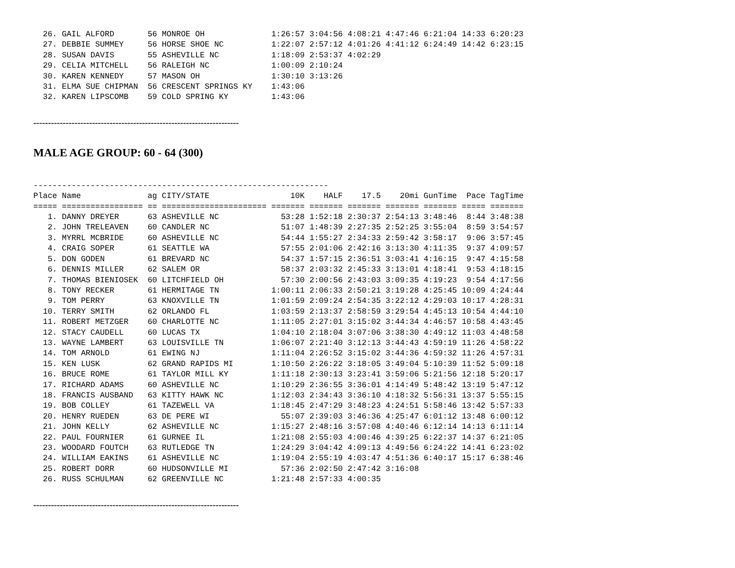26. GAIL ALFORD       56 MONROE OH              1:26:57 3:04:56 4:08:21 4:47:46 6:21:04 14:33 6:20:23
  27. DEBBIE SUMMEY     56 HORSE SHOE NC          1:22:07 2:57:12 4:01:26 4:41:12 6:24:49 14:42 6:23:15
  28. SUSAN DAVIS       55 ASHEVILLE NC           1:18:09 2:53:37 4:02:29
  29. CELIA MITCHELL    56 RALEIGH NC             1:00:09 2:10:24
  30. KAREN KENNEDY     57 MASON OH               1:30:10 3:13:26
  31. ELMA SUE CHIPMAN  56 CRESCENT SPRINGS KY    1:43:06
  32. KAREN LIPSCOMB    59 COLD SPRING KY         1:43:06
----------------------------------------------------------------------
MALE AGE GROUP: 60 - 64 (300)
--------------------------------------------------------------
Place Name              ag CITY/STATE                 10K    HALF    17.5    20mi GunTime  Pace TagTime
===== ================= == ====================== ======= ======= ======= ======= ======= ===== =======
   1. DANNY DREYER      63 ASHEVILLE NC             53:28 1:52:18 2:30:37 2:54:13 3:48:46  8:44 3:48:38
   2. JOHN TRELEAVEN    60 CANDLER NC               51:07 1:48:39 2:27:35 2:52:25 3:55:04  8:59 3:54:57
   3. MYRRL MCBRIDE     60 ASHEVILLE NC             54:44 1:55:27 2:34:33 2:59:42 3:58:17  9:06 3:57:45
   4. CRAIG SOPER       61 SEATTLE WA               57:55 2:01:06 2:42:16 3:13:30 4:11:35  9:37 4:09:57
   5. DON GODEN         61 BREVARD NC               54:37 1:57:15 2:36:51 3:03:41 4:16:15  9:47 4:15:58
   6. DENNIS MILLER     62 SALEM OR                 58:37 2:03:32 2:45:33 3:13:01 4:18:41  9:53 4:18:15
   7. THOMAS BIENIOSEK  60 LITCHFIELD OH            57:30 2:00:56 2:43:03 3:09:35 4:19:23  9:54 4:17:56
   8. TONY RECKER       61 HERMITAGE TN           1:00:11 2:06:33 2:50:21 3:19:28 4:25:45 10:09 4:24:44
   9. TOM PERRY         63 KNOXVILLE TN           1:01:59 2:09:24 2:54:35 3:22:12 4:29:03 10:17 4:28:31
  10. TERRY SMITH       62 ORLANDO FL             1:03:59 2:13:37 2:58:59 3:29:54 4:45:13 10:54 4:44:10
  11. ROBERT METZGER    60 CHARLOTTE NC           1:11:05 2:27:01 3:15:02 3:44:34 4:46:57 10:58 4:43:45
  12. STACY CAUDELL     60 LUCAS TX               1:04:10 2:18:04 3:07:06 3:38:30 4:49:12 11:03 4:48:58
  13. WAYNE LAMBERT     63 LOUISVILLE TN          1:06:07 2:21:40 3:12:13 3:44:43 4:59:19 11:26 4:58:22
  14. TOM ARNOLD        61 EWING NJ               1:11:04 2:26:52 3:15:02 3:44:36 4:59:32 11:26 4:57:31
  15. KEN LUSK          62 GRAND RAPIDS MI        1:10:50 2:26:22 3:18:05 3:49:04 5:10:39 11:52 5:09:18
  16. BRUCE ROME        61 TAYLOR MILL KY         1:11:18 2:30:13 3:23:41 3:59:06 5:21:56 12:18 5:20:17
  17. RICHARD ADAMS     60 ASHEVILLE NC           1:10:29 2:36:55 3:36:01 4:14:49 5:48:42 13:19 5:47:12
  18. FRANCIS AUSBAND   63 KITTY HAWK NC          1:12:03 2:34:43 3:36:10 4:18:32 5:56:31 13:37 5:55:15
  19. BOB COLLEY        61 TAZEWELL VA            1:18:45 2:47:29 3:48:23 4:24:51 5:58:46 13:42 5:57:33
  20. HENRY RUEDEN      63 DE PERE WI               55:07 2:39:03 3:46:36 4:25:47 6:01:12 13:48 6:00:12
  21. JOHN KELLY        62 ASHEVILLE NC           1:15:27 2:48:16 3:57:08 4:40:46 6:12:14 14:13 6:11:14
  22. PAUL FOURNIER     61 GURNEE IL              1:21:08 2:55:03 4:00:46 4:39:25 6:22:37 14:37 6:21:05
  23. WOODARD FOUTCH    63 RUTLEDGE TN            1:24:29 3:04:42 4:09:13 4:49:56 6:24:22 14:41 6:23:02
  24. WILLIAM EAKINS    61 ASHEVILLE NC           1:19:04 2:55:19 4:03:47 4:51:36 6:40:17 15:17 6:38:46
  25. ROBERT DORR       60 HUDSONVILLE MI           57:36 2:02:50 2:47:42 3:16:08
  26. RUSS SCHULMAN     62 GREENVILLE NC          1:21:48 2:57:33 4:00:35
----------------------------------------------------------------------